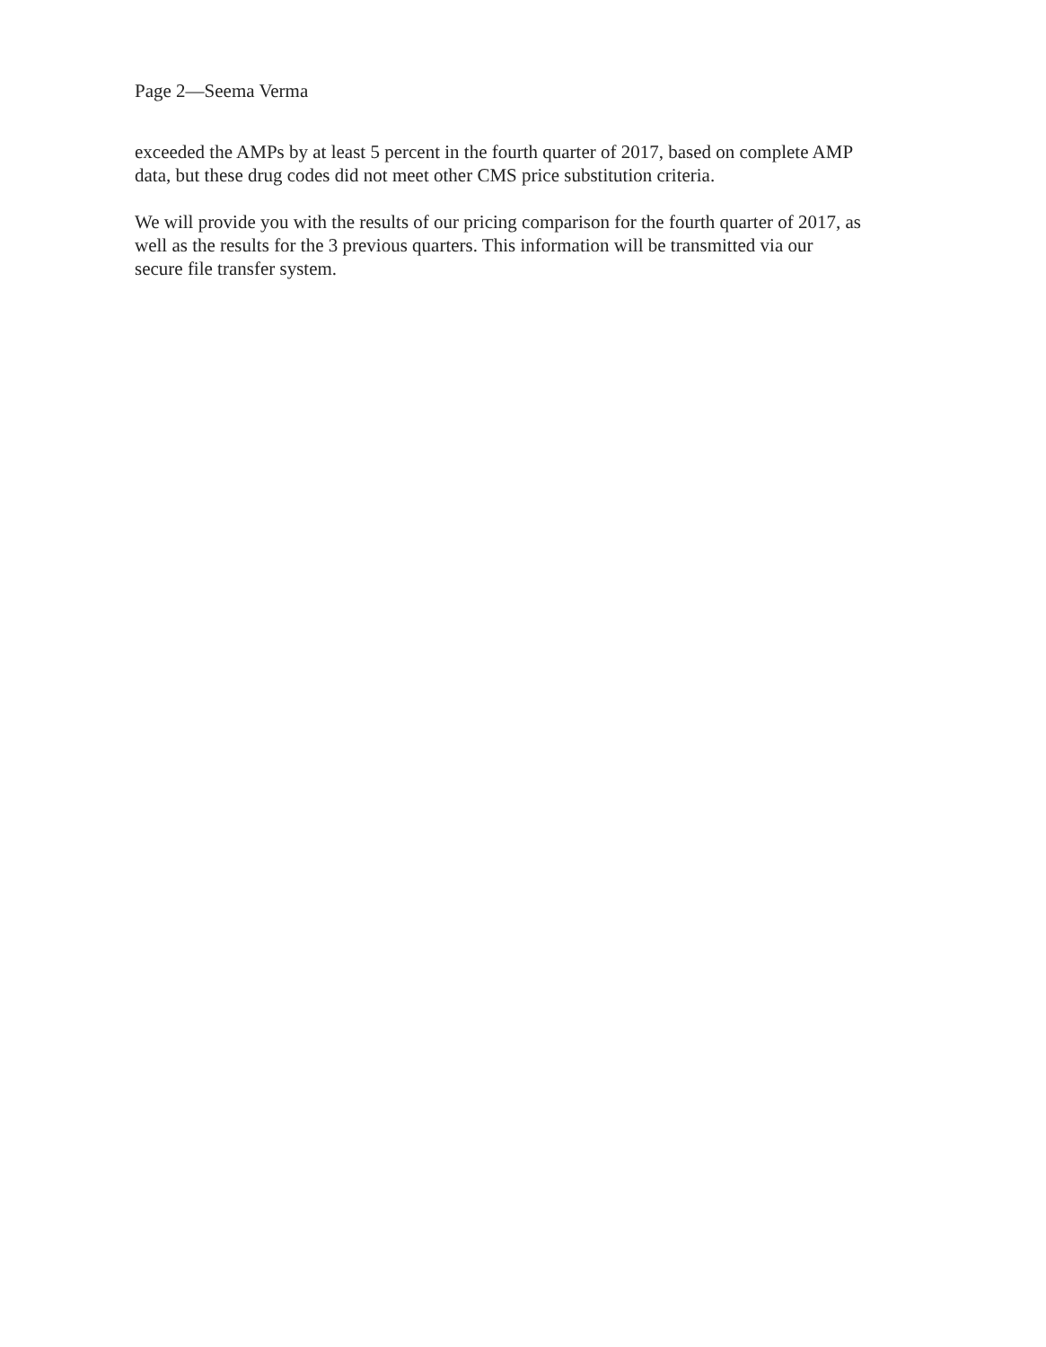Page 2—Seema Verma
exceeded the AMPs by at least 5 percent in the fourth quarter of 2017, based on complete AMP
data, but these drug codes did not meet other CMS price substitution criteria.
We will provide you with the results of our pricing comparison for the fourth quarter of 2017, as
well as the results for the 3 previous quarters. This information will be transmitted via our
secure file transfer system.